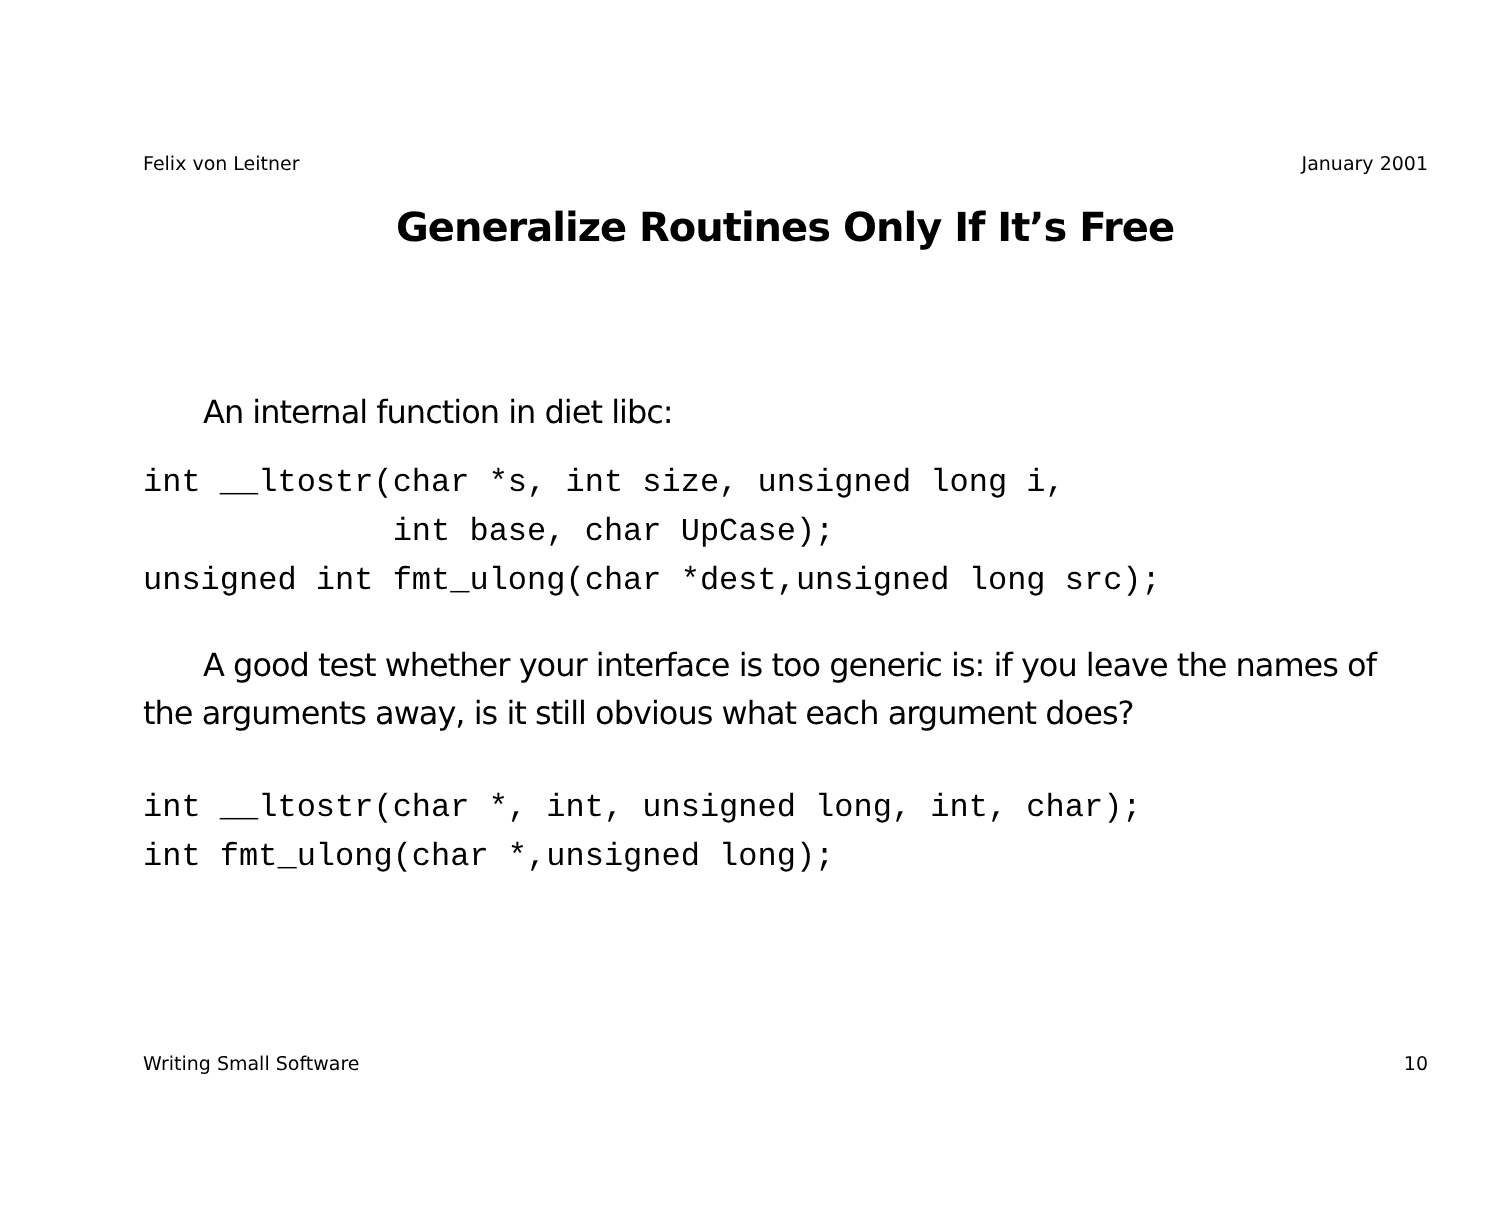Felix von Leitner January 2001
Generalize Routines Only If It’s Free
An internal function in diet libc:
int __ltostr(char *s, int size, unsigned long i,
             int base, char UpCase);
unsigned int fmt_ulong(char *dest,unsigned long src);
A good test whether your interface is too generic is: if you leave the names of the arguments away, is it still obvious what each argument does?
int __ltostr(char *, int, unsigned long, int, char);
int fmt_ulong(char *,unsigned long);
Writing Small Software 10